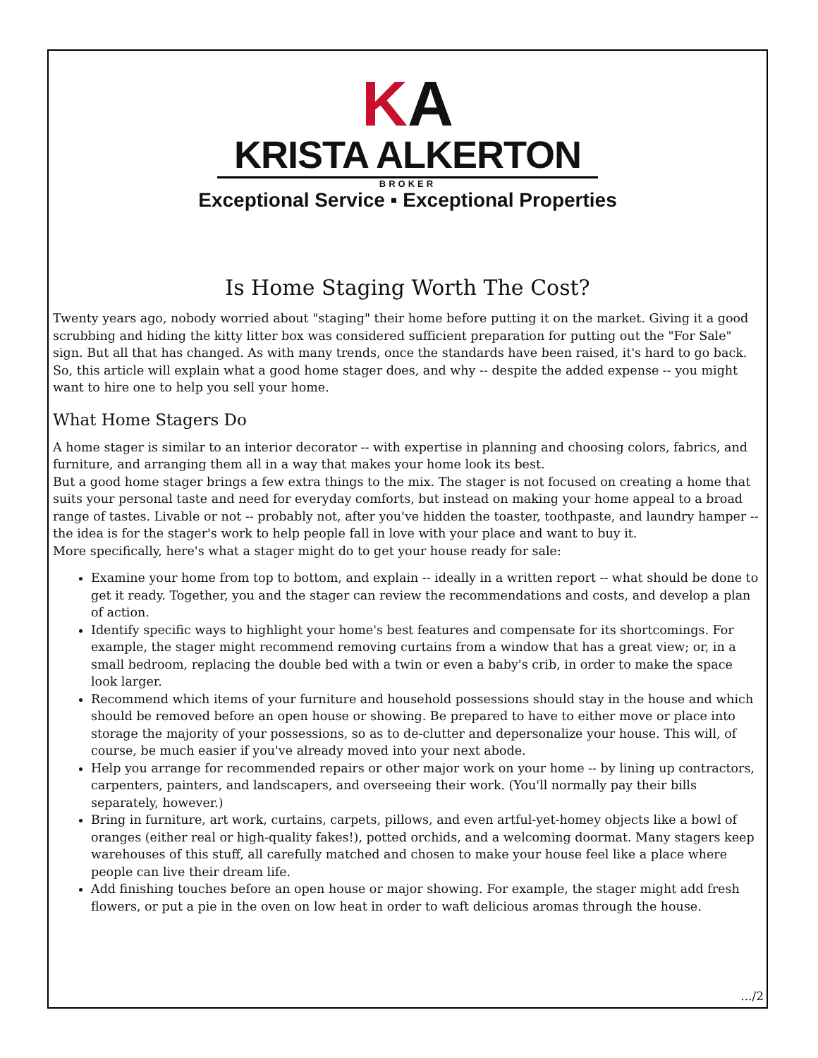KA
KRISTA ALKERTON
BROKER
Exceptional Service ▪ Exceptional Properties
Is Home Staging Worth The Cost?
Twenty years ago, nobody worried about "staging" their home before putting it on the market. Giving it a good scrubbing and hiding the kitty litter box was considered sufficient preparation for putting out the "For Sale" sign. But all that has changed. As with many trends, once the standards have been raised, it's hard to go back. So, this article will explain what a good home stager does, and why -- despite the added expense -- you might want to hire one to help you sell your home.
What Home Stagers Do
A home stager is similar to an interior decorator -- with expertise in planning and choosing colors, fabrics, and furniture, and arranging them all in a way that makes your home look its best.
But a good home stager brings a few extra things to the mix. The stager is not focused on creating a home that suits your personal taste and need for everyday comforts, but instead on making your home appeal to a broad range of tastes. Livable or not -- probably not, after you've hidden the toaster, toothpaste, and laundry hamper -- the idea is for the stager's work to help people fall in love with your place and want to buy it.
More specifically, here's what a stager might do to get your house ready for sale:
Examine your home from top to bottom, and explain -- ideally in a written report -- what should be done to get it ready. Together, you and the stager can review the recommendations and costs, and develop a plan of action.
Identify specific ways to highlight your home's best features and compensate for its shortcomings. For example, the stager might recommend removing curtains from a window that has a great view; or, in a small bedroom, replacing the double bed with a twin or even a baby's crib, in order to make the space look larger.
Recommend which items of your furniture and household possessions should stay in the house and which should be removed before an open house or showing. Be prepared to have to either move or place into storage the majority of your possessions, so as to de-clutter and depersonalize your house. This will, of course, be much easier if you've already moved into your next abode.
Help you arrange for recommended repairs or other major work on your home -- by lining up contractors, carpenters, painters, and landscapers, and overseeing their work. (You'll normally pay their bills separately, however.)
Bring in furniture, art work, curtains, carpets, pillows, and even artful-yet-homey objects like a bowl of oranges (either real or high-quality fakes!), potted orchids, and a welcoming doormat. Many stagers keep warehouses of this stuff, all carefully matched and chosen to make your house feel like a place where people can live their dream life.
Add finishing touches before an open house or major showing. For example, the stager might add fresh flowers, or put a pie in the oven on low heat in order to waft delicious aromas through the house.
.../2